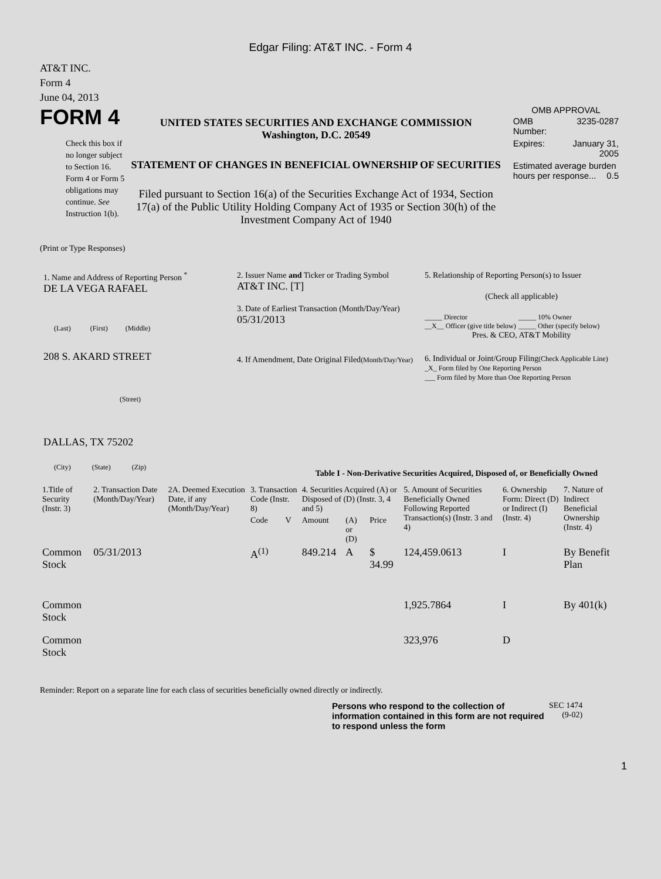Edgar Filing: AT&T INC. - Form 4
AT&T INC.
Form 4
June 04, 2013
FORM 4
Check this box if no longer subject to Section 16. Form 4 or Form 5 obligations may continue. See Instruction 1(b).
UNITED STATES SECURITIES AND EXCHANGE COMMISSION
Washington, D.C. 20549
STATEMENT OF CHANGES IN BENEFICIAL OWNERSHIP OF SECURITIES
Filed pursuant to Section 16(a) of the Securities Exchange Act of 1934, Section 17(a) of the Public Utility Holding Company Act of 1935 or Section 30(h) of the Investment Company Act of 1940
OMB APPROVAL
| OMB Number: | 3235-0287 |
| Expires: | January 31, 2005 |
| Estimated average burden hours per response... 0.5 | |
(Print or Type Responses)
1. Name and Address of Reporting Person <sup>*</sup>
DE LA VEGA RAFAEL
(Last) (First) (Middle)
208 S. AKARD STREET
(Street)
DALLAS, TX 75202
(City) (State) (Zip)
2. Issuer Name and Ticker or Trading Symbol
AT&T INC. [T]
3. Date of Earliest Transaction (Month/Day/Year)
05/31/2013
4. If Amendment, Date Original Filed(Month/Day/Year)
5. Relationship of Reporting Person(s) to Issuer
(Check all applicable)
_____ Director
__X__ Officer (give title below)
_____ 10% Owner
_____ Other (specify below)
Pres. & CEO, AT&T Mobility
6. Individual or Joint/Group Filing(Check Applicable Line)
_X_ Form filed by One Reporting Person
___ Form filed by More than One Reporting Person
Table I - Non-Derivative Securities Acquired, Disposed of, or Beneficially Owned
| 1.Title of Security (Instr. 3) | 2. Transaction Date (Month/Day/Year) | 2A. Deemed Execution Date, if any (Month/Day/Year) | 3. Transaction Code (Instr. 8) | | 4. Securities Acquired (A) or Disposed of (D) (Instr. 3, 4 and 5) | | | 5. Amount of Securities Beneficially Owned Following Reported Transaction(s) (Instr. 3 and 4) | 6. Ownership Form: Direct (D) or Indirect (I) (Instr. 4) | 7. Nature of Indirect Beneficial Ownership (Instr. 4) |
| --- | --- | --- | --- | --- | --- | --- | --- | --- | --- | --- |
| | | | Code | V | Amount | (A) or (D) | Price | | | |
| Common Stock | 05/31/2013 | | A<sup>(1)</sup> | | 849.214 | A | $ 34.99 | 124,459.0613 | I | By Benefit Plan |
| Common Stock | | | | | | | | 1,925.7864 | I | By 401(k) |
| Common Stock | | | | | | | | 323,976 | D | |
Reminder: Report on a separate line for each class of securities beneficially owned directly or indirectly.
Persons who respond to the collection of information contained in this form are not required to respond unless the form
SEC 1474
(9-02)
1